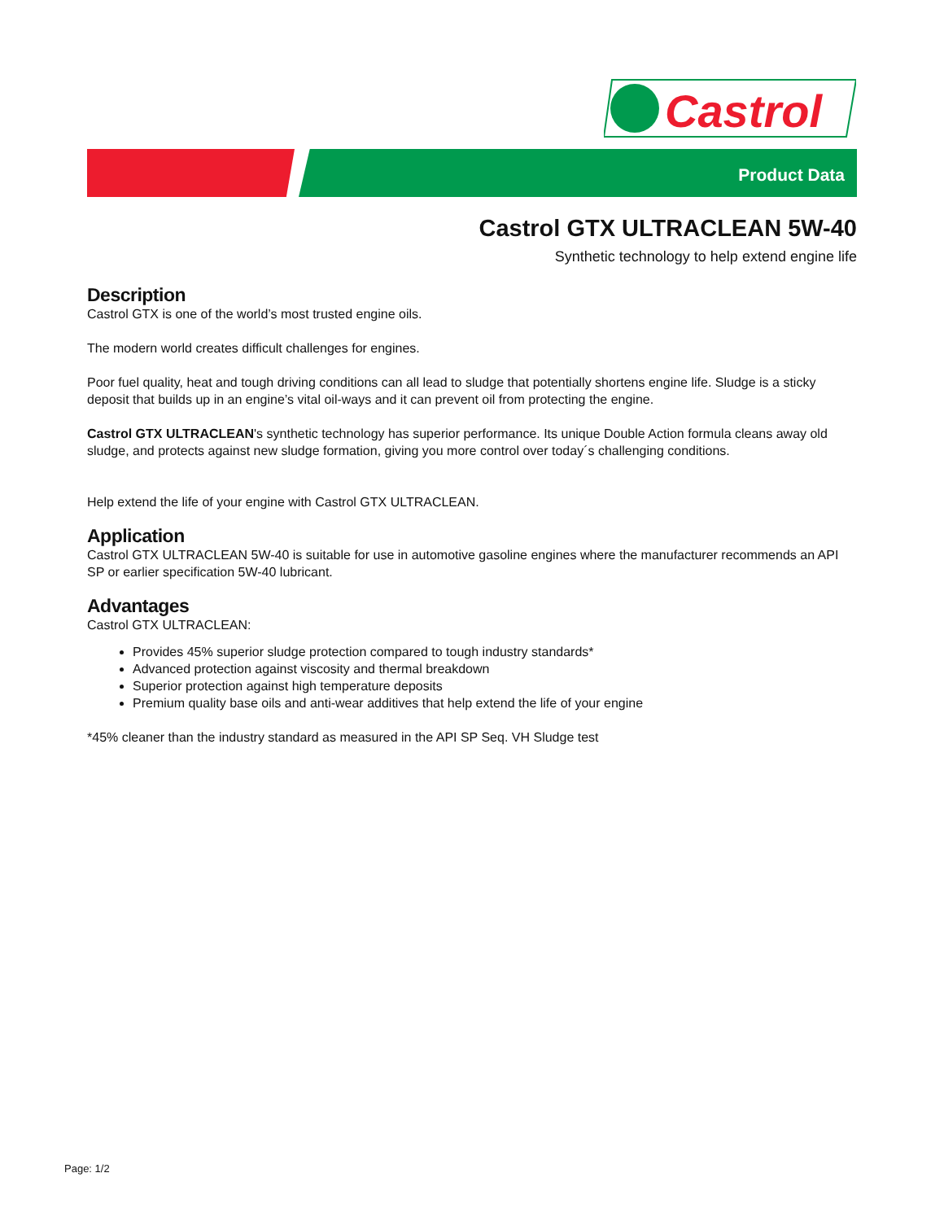Castrol
Product Data
Castrol GTX ULTRACLEAN 5W-40
Synthetic technology to help extend engine life
Description
Castrol GTX is one of the world’s most trusted engine oils.
The modern world creates difficult challenges for engines.
Poor fuel quality, heat and tough driving conditions can all lead to sludge that potentially shortens engine life. Sludge is a sticky deposit that builds up in an engine’s vital oil-ways and it can prevent oil from protecting the engine.
Castrol GTX ULTRACLEAN's synthetic technology has superior performance. Its unique Double Action formula cleans away old sludge, and protects against new sludge formation, giving you more control over today´s challenging conditions.
Help extend the life of your engine with Castrol GTX ULTRACLEAN.
Application
Castrol GTX ULTRACLEAN 5W-40 is suitable for use in automotive gasoline engines where the manufacturer recommends an API SP or earlier specification 5W-40 lubricant.
Advantages
Castrol GTX ULTRACLEAN:
Provides 45% superior sludge protection compared to tough industry standards*
Advanced protection against viscosity and thermal breakdown
Superior protection against high temperature deposits
Premium quality base oils and anti-wear additives that help extend the life of your engine
*45% cleaner than the industry standard as measured in the API SP Seq. VH Sludge test
Page: 1/2